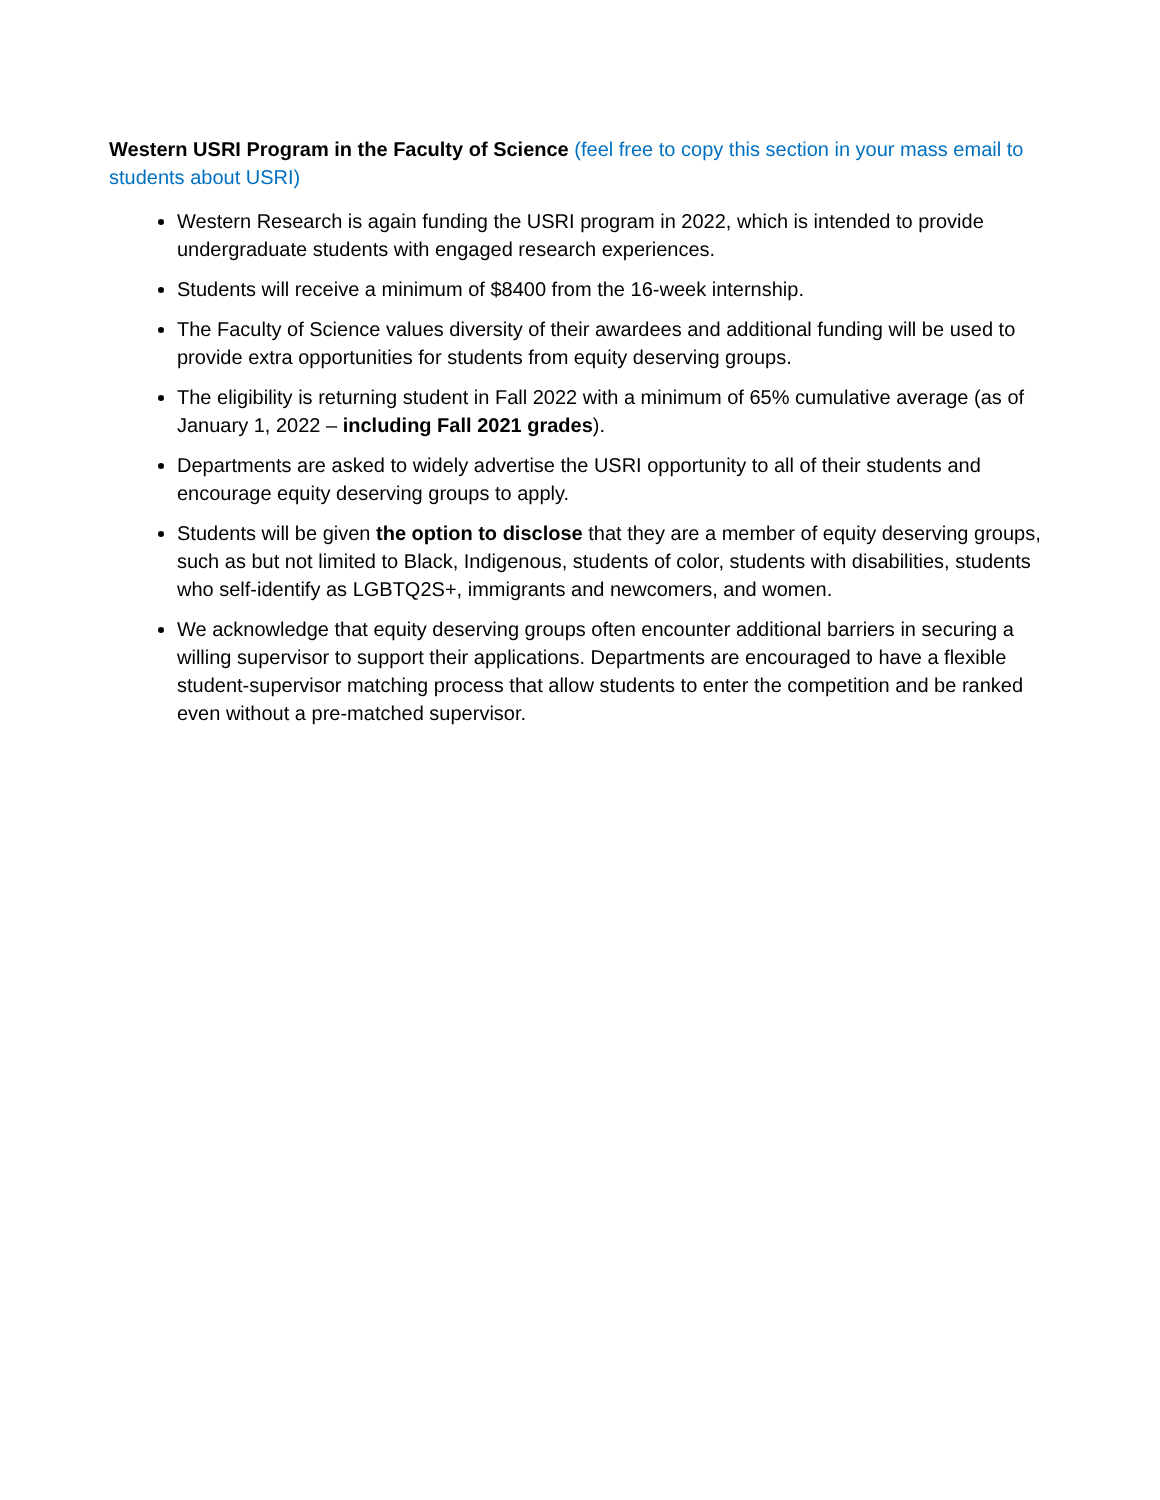Western USRI Program in the Faculty of Science (feel free to copy this section in your mass email to students about USRI)
Western Research is again funding the USRI program in 2022, which is intended to provide undergraduate students with engaged research experiences.
Students will receive a minimum of $8400 from the 16-week internship.
The Faculty of Science values diversity of their awardees and additional funding will be used to provide extra opportunities for students from equity deserving groups.
The eligibility is returning student in Fall 2022 with a minimum of 65% cumulative average (as of January 1, 2022 – including Fall 2021 grades).
Departments are asked to widely advertise the USRI opportunity to all of their students and encourage equity deserving groups to apply.
Students will be given the option to disclose that they are a member of equity deserving groups, such as but not limited to Black, Indigenous, students of color, students with disabilities, students who self-identify as LGBTQ2S+, immigrants and newcomers, and women.
We acknowledge that equity deserving groups often encounter additional barriers in securing a willing supervisor to support their applications. Departments are encouraged to have a flexible student-supervisor matching process that allow students to enter the competition and be ranked even without a pre-matched supervisor.